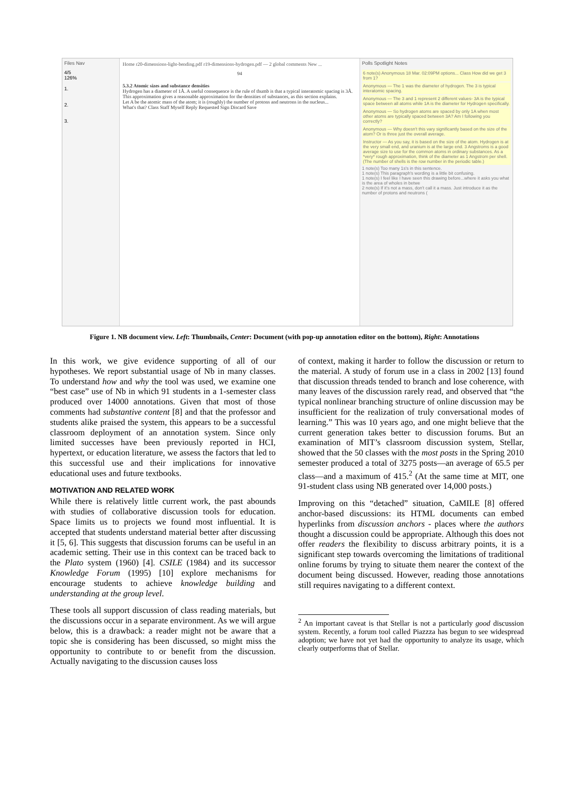Files Nav
4/5
126%
1.
2.
3.
Home r20-dimensions-light-bending.pdf r19-dimensions-hydrogen.pdf — 2 global comments New ...
94
5.3.2 Atomic sizes and substance densities
Hydrogen has a diameter of 1Å. A useful consequence is the rule of thumb is that a typical interatomic spacing is 3Å. This approximation gives a reasonable approximation for the densities of substances, as this section explains.
Let A be the atomic mass of the atom; it is (roughly) the number of protons and neutrons in the nucleus...
What's that? Class Staff Myself Reply Requested Sign Discard Save
Polls Spotlight Notes
6 note(s) Anonymous 18 Mar. 02:09PM options... Class How did we get 3 from 1?
Anonymous — The 1 was the diameter of hydrogen. The 3 is typical interatomic spacing.
Anonymous — The 3 and 1 represent 2 different values- 3A is the typical space between all atoms while 1A is the diameter for Hydrogen specifically.
Anonymous — So hydrogen atoms are spaced by only 1A when most other atoms are typically spaced between 3A? Am I following you correctly?
Anonymous — Why doesn't this vary significantly based on the size of the atom? Or is three just the overall average.
Instructor — As you say, it is based on the size of the atom. Hydrogen is at the very small end, and uranium is at the large end. 3 Angstroms is a good average size to use for the common atoms in ordinary substances. As a *very* rough approximation, think of the diameter as 1 Angstrom per shell. (The number of shells is the row number in the periodic table.)
1 note(s) Too many 1s's in this sentence.
1 note(s) This paragraph's wording is a little bit confusing.
1 note(s) I feel like I have seen this drawing before...where it asks you what is the area of wholes in betwe
2 note(s) If it's not a mass, don't call it a mass. Just introduce it as the number of protons and neutrons (
Figure 1. NB document view. Left: Thumbnails, Center: Document (with pop-up annotation editor on the bottom), Right: Annotations
In this work, we give evidence supporting of all of our hypotheses. We report substantial usage of Nb in many classes. To understand how and why the tool was used, we examine one “best case” use of Nb in which 91 students in a 1-semester class produced over 14000 annotations. Given that most of those comments had substantive content [8] and that the professor and students alike praised the system, this appears to be a successful classroom deployment of an annotation system. Since only limited successes have been previously reported in HCI, hypertext, or education literature, we assess the factors that led to this successful use and their implications for innovative educational uses and future textbooks.
MOTIVATION AND RELATED WORK
While there is relatively little current work, the past abounds with studies of collaborative discussion tools for education. Space limits us to projects we found most influential. It is accepted that students understand material better after discussing it [5, 6]. This suggests that discussion forums can be useful in an academic setting. Their use in this context can be traced back to the Plato system (1960) [4]. CSILE (1984) and its successor Knowledge Forum (1995) [10] explore mechanisms for encourage students to achieve knowledge building and understanding at the group level.
These tools all support discussion of class reading materials, but the discussions occur in a separate environment. As we will argue below, this is a drawback: a reader might not be aware that a topic she is considering has been discussed, so might miss the opportunity to contribute to or benefit from the discussion. Actually navigating to the discussion causes loss
of context, making it harder to follow the discussion or return to the material. A study of forum use in a class in 2002 [13] found that discussion threads tended to branch and lose coherence, with many leaves of the discussion rarely read, and observed that “the typical nonlinear branching structure of online discussion may be insufficient for the realization of truly conversational modes of learning.” This was 10 years ago, and one might believe that the current generation takes better to discussion forums. But an examination of MIT’s classroom discussion system, Stellar, showed that the 50 classes with the most posts in the Spring 2010 semester produced a total of 3275 posts—an average of 65.5 per class—and a maximum of 415.<sup>2</sup> (At the same time at MIT, one 91-student class using NB generated over 14,000 posts.)
Improving on this “detached” situation, CaMILE [8] offered anchor-based discussions: its HTML documents can embed hyperlinks from discussion anchors - places where the authors thought a discussion could be appropriate. Although this does not offer readers the flexibility to discuss arbitrary points, it is a significant step towards overcoming the limitations of traditional online forums by trying to situate them nearer the context of the document being discussed. However, reading those annotations still requires navigating to a different context.
<sup>2</sup> An important caveat is that Stellar is not a particularly good discussion system. Recently, a forum tool called Piazzza has begun to see widespread adoption; we have not yet had the opportunity to analyze its usage, which clearly outperforms that of Stellar.